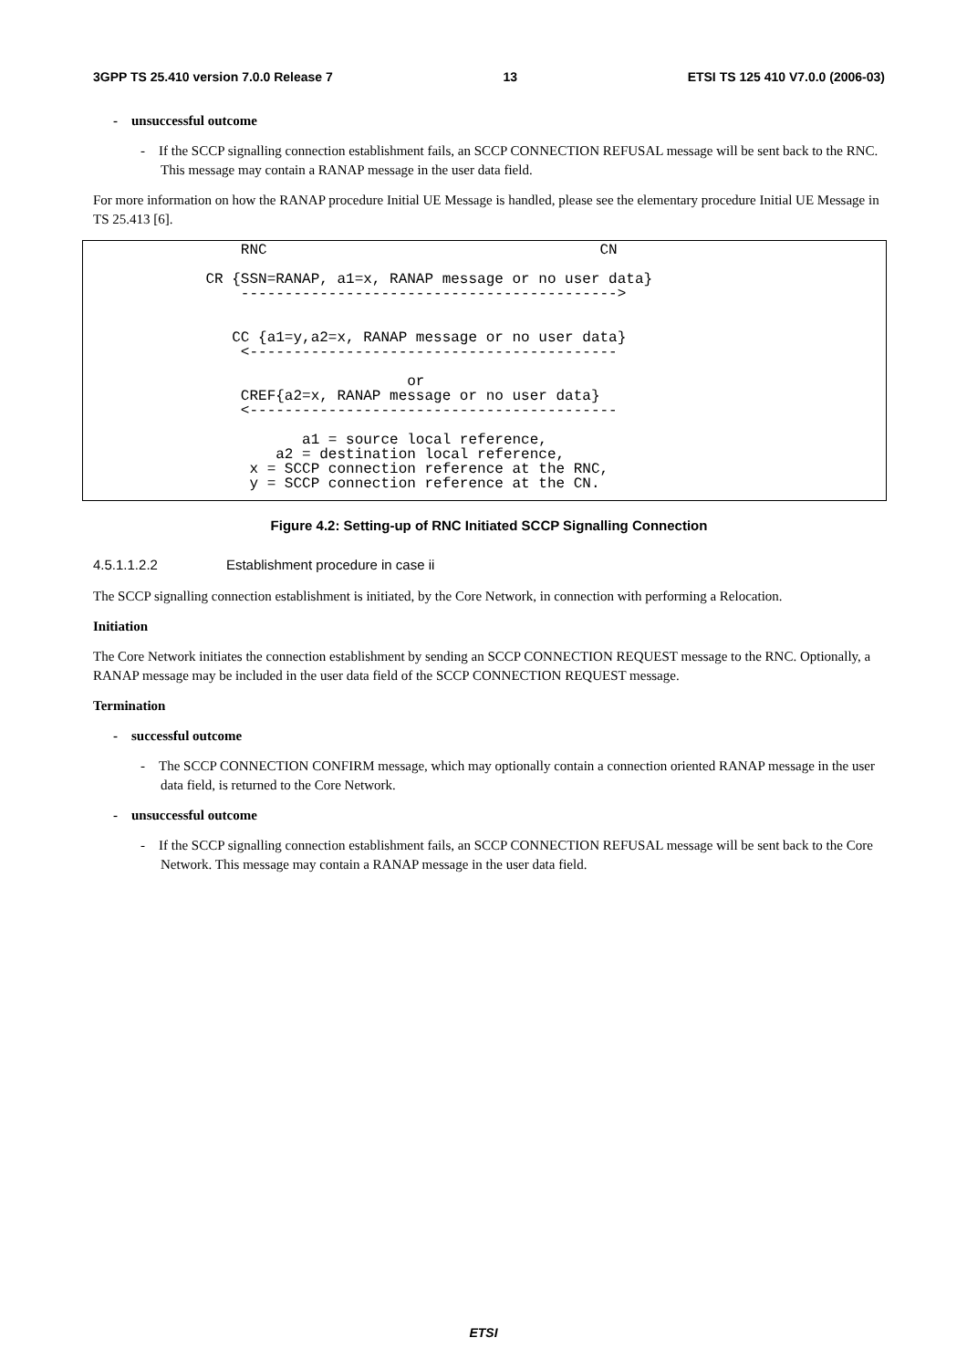3GPP TS 25.410 version 7.0.0 Release 7 13 ETSI TS 125 410 V7.0.0 (2006-03)
- unsuccessful outcome
- If the SCCP signalling connection establishment fails, an SCCP CONNECTION REFUSAL message will be sent back to the RNC. This message may contain a RANAP message in the user data field.
For more information on how the RANAP procedure Initial UE Message is handled, please see the elementary procedure Initial UE Message in TS 25.413 [6].
                  RNC                                      CN

              CR {SSN=RANAP, a1=x, RANAP message or no user data}
                  ------------------------------------------->


                 CC {a1=y,a2=x, RANAP message or no user data}
                  <------------------------------------------

                                     or
                  CREF{a2=x, RANAP message or no user data}
                  <------------------------------------------

                         a1 = source local reference,
                      a2 = destination local reference,
                   x = SCCP connection reference at the RNC,
                   y = SCCP connection reference at the CN.
Figure 4.2: Setting-up of RNC Initiated SCCP Signalling Connection
4.5.1.1.2.2 Establishment procedure in case ii
The SCCP signalling connection establishment is initiated, by the Core Network, in connection with performing a Relocation.
Initiation
The Core Network initiates the connection establishment by sending an SCCP CONNECTION REQUEST message to the RNC. Optionally, a RANAP message may be included in the user data field of the SCCP CONNECTION REQUEST message.
Termination
- successful outcome
- The SCCP CONNECTION CONFIRM message, which may optionally contain a connection oriented RANAP message in the user data field, is returned to the Core Network.
- unsuccessful outcome
- If the SCCP signalling connection establishment fails, an SCCP CONNECTION REFUSAL message will be sent back to the Core Network. This message may contain a RANAP message in the user data field.
ETSI